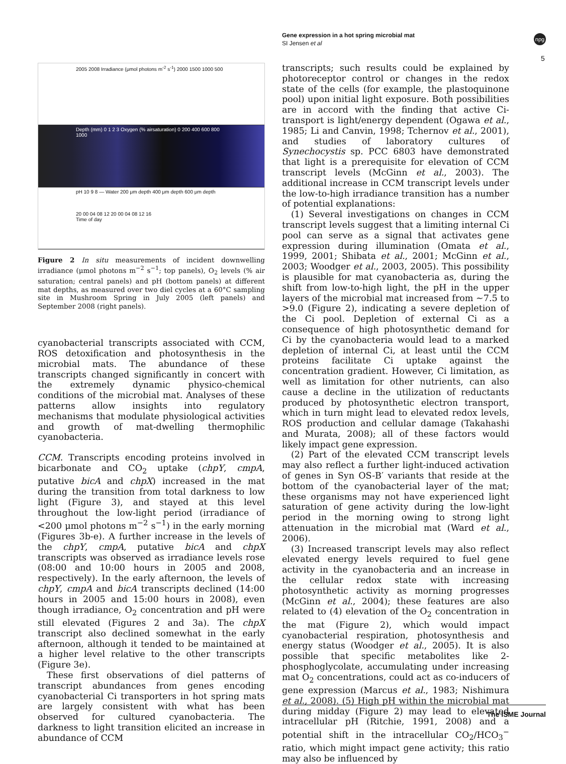Gene expression in a hot spring microbial mat
SI Jensen et al
npg
5
2005 2008 Irradiance (μmol photons m<sup>-2</sup> s<sup>-1</sup>) 2000 1500 1000 500
Depth (mm) 0 1 2 3 Oxygen (% airsaturation) 0 200 400 600 800 1000
pH 10 9 8 — Water 200 μm depth 400 μm depth 600 μm depth
20 00 04 08 12 20 00 04 08 12 16
Time of day
Figure 2 In situ measurements of incident downwelling irradiance (μmol photons m<sup>−2</sup> s<sup>−1</sup>; top panels), O<sub>2</sub> levels (% air saturation; central panels) and pH (bottom panels) at different mat depths, as measured over two diel cycles at a 60°C sampling site in Mushroom Spring in July 2005 (left panels) and September 2008 (right panels).
cyanobacterial transcripts associated with CCM, ROS detoxification and photosynthesis in the microbial mats. The abundance of these transcripts changed significantly in concert with the extremely dynamic physico-chemical conditions of the microbial mat. Analyses of these patterns allow insights into regulatory mechanisms that modulate physiological activities and growth of mat-dwelling thermophilic cyanobacteria.
CCM. Transcripts encoding proteins involved in bicarbonate and CO<sub>2</sub> uptake (chpY, cmpA, putative bicA and chpX) increased in the mat during the transition from total darkness to low light (Figure 3), and stayed at this level throughout the low-light period (irradiance of <200 μmol photons m<sup>−2</sup> s<sup>−1</sup>) in the early morning (Figures 3b-e). A further increase in the levels of the chpY, cmpA, putative bicA and chpX transcripts was observed as irradiance levels rose (08:00 and 10:00 hours in 2005 and 2008, respectively). In the early afternoon, the levels of chpY, cmpA and bicA transcripts declined (14:00 hours in 2005 and 15:00 hours in 2008), even though irradiance, O<sub>2</sub> concentration and pH were still elevated (Figures 2 and 3a). The chpX transcript also declined somewhat in the early afternoon, although it tended to be maintained at a higher level relative to the other transcripts (Figure 3e).
These first observations of diel patterns of transcript abundances from genes encoding cyanobacterial Ci transporters in hot spring mats are largely consistent with what has been observed for cultured cyanobacteria. The darkness to light transition elicited an increase in abundance of CCM
transcripts; such results could be explained by photoreceptor control or changes in the redox state of the cells (for example, the plastoquinone pool) upon initial light exposure. Both possibilities are in accord with the finding that active Ci-transport is light/energy dependent (Ogawa et al., 1985; Li and Canvin, 1998; Tchernov et al., 2001), and studies of laboratory cultures of Synechocystis sp. PCC 6803 have demonstrated that light is a prerequisite for elevation of CCM transcript levels (McGinn et al., 2003). The additional increase in CCM transcript levels under the low-to-high irradiance transition has a number of potential explanations:
(1) Several investigations on changes in CCM transcript levels suggest that a limiting internal Ci pool can serve as a signal that activates gene expression during illumination (Omata et al., 1999, 2001; Shibata et al., 2001; McGinn et al., 2003; Woodger et al., 2003, 2005). This possibility is plausible for mat cyanobacteria as, during the shift from low-to-high light, the pH in the upper layers of the microbial mat increased from ∼7.5 to >9.0 (Figure 2), indicating a severe depletion of the Ci pool. Depletion of external Ci as a consequence of high photosynthetic demand for Ci by the cyanobacteria would lead to a marked depletion of internal Ci, at least until the CCM proteins facilitate Ci uptake against the concentration gradient. However, Ci limitation, as well as limitation for other nutrients, can also cause a decline in the utilization of reductants produced by photosynthetic electron transport, which in turn might lead to elevated redox levels, ROS production and cellular damage (Takahashi and Murata, 2008); all of these factors would likely impact gene expression.
(2) Part of the elevated CCM transcript levels may also reflect a further light-induced activation of genes in Syn OS-B′ variants that reside at the bottom of the cyanobacterial layer of the mat; these organisms may not have experienced light saturation of gene activity during the low-light period in the morning owing to strong light attenuation in the microbial mat (Ward et al., 2006).
(3) Increased transcript levels may also reflect elevated energy levels required to fuel gene activity in the cyanobacteria and an increase in the cellular redox state with increasing photosynthetic activity as morning progresses (McGinn et al., 2004); these features are also related to (4) elevation of the O<sub>2</sub> concentration in the mat (Figure 2), which would impact cyanobacterial respiration, photosynthesis and energy status (Woodger et al., 2005). It is also possible that specific metabolites like 2-phosphoglycolate, accumulating under increasing mat O<sub>2</sub> concentrations, could act as co-inducers of gene expression (Marcus et al., 1983; Nishimura et al., 2008). (5) High pH within the microbial mat during midday (Figure 2) may lead to elevated intracellular pH (Ritchie, 1991, 2008) and a potential shift in the intracellular CO<sub>2</sub>/HCO<sub>3</sub><sup>−</sup> ratio, which might impact gene activity; this ratio may also be influenced by
The ISME Journal